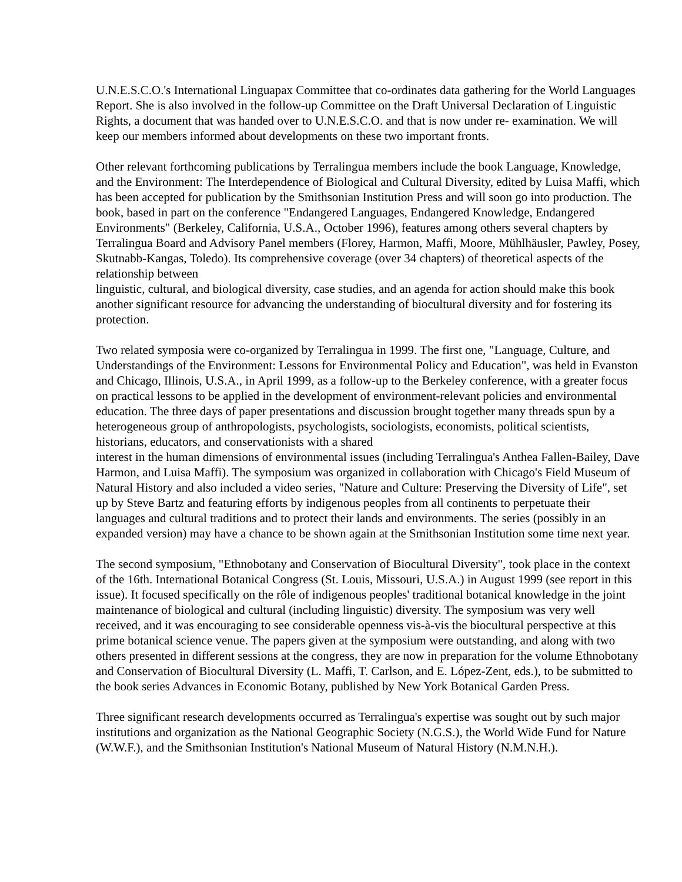U.N.E.S.C.O.'s International Linguapax Committee that co-ordinates data gathering for the World Languages Report. She is also involved in the follow-up Committee on the Draft Universal Declaration of Linguistic Rights, a document that was handed over to U.N.E.S.C.O. and that is now under re- examination. We will keep our members informed about developments on these two important fronts.
Other relevant forthcoming publications by Terralingua members include the book Language, Knowledge, and the Environment: The Interdependence of Biological and Cultural Diversity, edited by Luisa Maffi, which has been accepted for publication by the Smithsonian Institution Press and will soon go into production. The book, based in part on the conference "Endangered Languages, Endangered Knowledge, Endangered Environments" (Berkeley, California, U.S.A., October 1996), features among others several chapters by Terralingua Board and Advisory Panel members (Florey, Harmon, Maffi, Moore, Mühlhäusler, Pawley, Posey, Skutnabb-Kangas, Toledo). Its comprehensive coverage (over 34 chapters) of theoretical aspects of the relationship between
linguistic, cultural, and biological diversity, case studies, and an agenda for action should make this book another significant resource for advancing the understanding of biocultural diversity and for fostering its protection.
Two related symposia were co-organized by Terralingua in 1999. The first one, "Language, Culture, and Understandings of the Environment: Lessons for Environmental Policy and Education", was held in Evanston and Chicago, Illinois, U.S.A., in April 1999, as a follow-up to the Berkeley conference, with a greater focus on practical lessons to be applied in the development of environment-relevant policies and environmental education. The three days of paper presentations and discussion brought together many threads spun by a heterogeneous group of anthropologists, psychologists, sociologists, economists, political scientists, historians, educators, and conservationists with a shared
interest in the human dimensions of environmental issues (including Terralingua's Anthea Fallen-Bailey, Dave Harmon, and Luisa Maffi). The symposium was organized in collaboration with Chicago's Field Museum of Natural History and also included a video series, "Nature and Culture: Preserving the Diversity of Life", set up by Steve Bartz and featuring efforts by indigenous peoples from all continents to perpetuate their languages and cultural traditions and to protect their lands and environments. The series (possibly in an expanded version) may have a chance to be shown again at the Smithsonian Institution some time next year.
The second symposium, "Ethnobotany and Conservation of Biocultural Diversity", took place in the context of the 16th. International Botanical Congress (St. Louis, Missouri, U.S.A.) in August 1999 (see report in this issue). It focused specifically on the rôle of indigenous peoples' traditional botanical knowledge in the joint maintenance of biological and cultural (including linguistic) diversity. The symposium was very well received, and it was encouraging to see considerable openness vis-à-vis the biocultural perspective at this prime botanical science venue. The papers given at the symposium were outstanding, and along with two others presented in different sessions at the congress, they are now in preparation for the volume Ethnobotany and Conservation of Biocultural Diversity (L. Maffi, T. Carlson, and E. López-Zent, eds.), to be submitted to the book series Advances in Economic Botany, published by New York Botanical Garden Press.
Three significant research developments occurred as Terralingua's expertise was sought out by such major institutions and organization as the National Geographic Society (N.G.S.), the World Wide Fund for Nature (W.W.F.), and the Smithsonian Institution's National Museum of Natural History (N.M.N.H.).